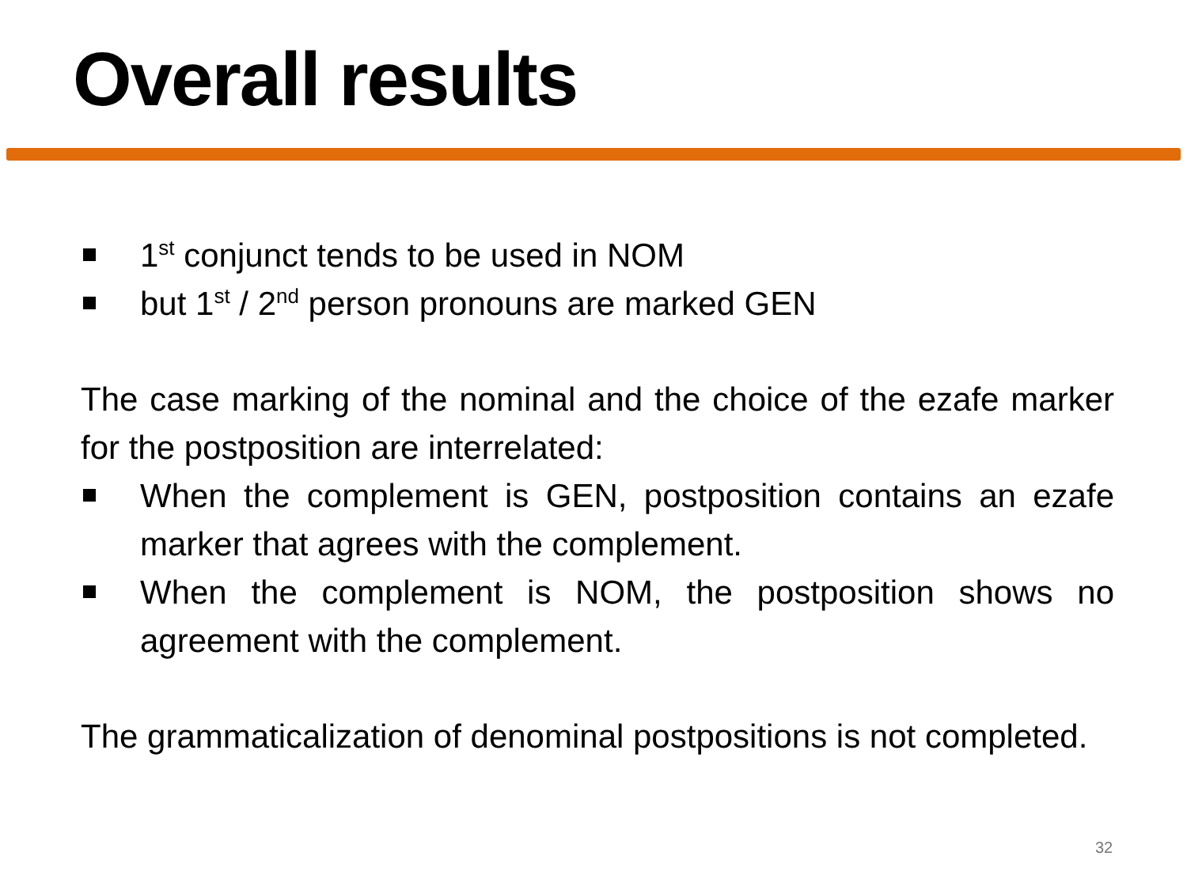Overall results
1<sup>st</sup> conjunct tends to be used in NOM
but 1<sup>st</sup> / 2<sup>nd</sup> person pronouns are marked GEN
The case marking of the nominal and the choice of the ezafe marker for the postposition are interrelated:
When the complement is GEN, postposition contains an ezafe marker that agrees with the complement.
When the complement is NOM, the postposition shows no agreement with the complement.
The grammaticalization of denominal postpositions is not completed.
32